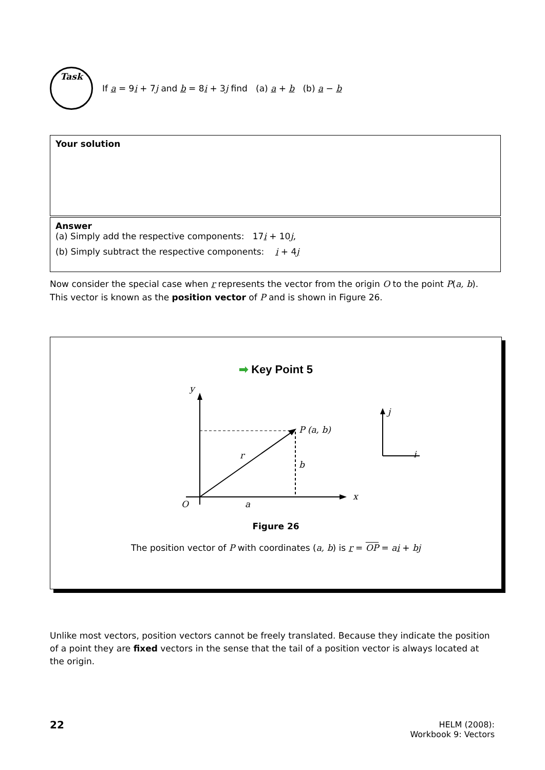Task
If a = 9i + 7j and b = 8i + 3j find (a) a + b (b) a − b
Your solution
Answer
(a) Simply add the respective components: 17i + 10j,
(b) Simply subtract the respective components: i + 4j
Now consider the special case when r represents the vector from the origin O to the point P(a, b). This vector is known as the position vector of P and is shown in Figure 26.
➡ Key Point 5
y
x
O
a
P (a, b)
r
b
j
i
Figure 26
The position vector of P with coordinates (a, b) is r = OP = ai + bj
Unlike most vectors, position vectors cannot be freely translated. Because they indicate the position of a point they are fixed vectors in the sense that the tail of a position vector is always located at the origin.
22
HELM (2008):
Workbook 9: Vectors